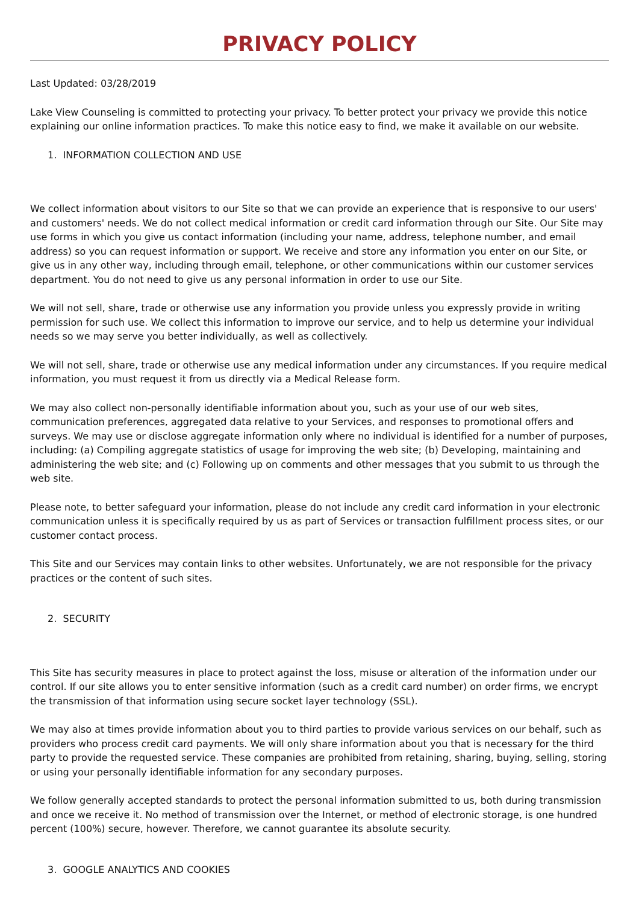PRIVACY POLICY
Last Updated: 03/28/2019
Lake View Counseling is committed to protecting your privacy. To better protect your privacy we provide this notice explaining our online information practices. To make this notice easy to find, we make it available on our website.
1. INFORMATION COLLECTION AND USE
We collect information about visitors to our Site so that we can provide an experience that is responsive to our users' and customers' needs. We do not collect medical information or credit card information through our Site. Our Site may use forms in which you give us contact information (including your name, address, telephone number, and email address) so you can request information or support. We receive and store any information you enter on our Site, or give us in any other way, including through email, telephone, or other communications within our customer services department. You do not need to give us any personal information in order to use our Site.
We will not sell, share, trade or otherwise use any information you provide unless you expressly provide in writing permission for such use. We collect this information to improve our service, and to help us determine your individual needs so we may serve you better individually, as well as collectively.
We will not sell, share, trade or otherwise use any medical information under any circumstances. If you require medical information, you must request it from us directly via a Medical Release form.
We may also collect non-personally identifiable information about you, such as your use of our web sites, communication preferences, aggregated data relative to your Services, and responses to promotional offers and surveys. We may use or disclose aggregate information only where no individual is identified for a number of purposes, including: (a) Compiling aggregate statistics of usage for improving the web site; (b) Developing, maintaining and administering the web site; and (c) Following up on comments and other messages that you submit to us through the web site.
Please note, to better safeguard your information, please do not include any credit card information in your electronic communication unless it is specifically required by us as part of Services or transaction fulfillment process sites, or our customer contact process.
This Site and our Services may contain links to other websites. Unfortunately, we are not responsible for the privacy practices or the content of such sites.
2. SECURITY
This Site has security measures in place to protect against the loss, misuse or alteration of the information under our control. If our site allows you to enter sensitive information (such as a credit card number) on order firms, we encrypt the transmission of that information using secure socket layer technology (SSL).
We may also at times provide information about you to third parties to provide various services on our behalf, such as providers who process credit card payments. We will only share information about you that is necessary for the third party to provide the requested service. These companies are prohibited from retaining, sharing, buying, selling, storing or using your personally identifiable information for any secondary purposes.
We follow generally accepted standards to protect the personal information submitted to us, both during transmission and once we receive it. No method of transmission over the Internet, or method of electronic storage, is one hundred percent (100%) secure, however. Therefore, we cannot guarantee its absolute security.
3. GOOGLE ANALYTICS AND COOKIES